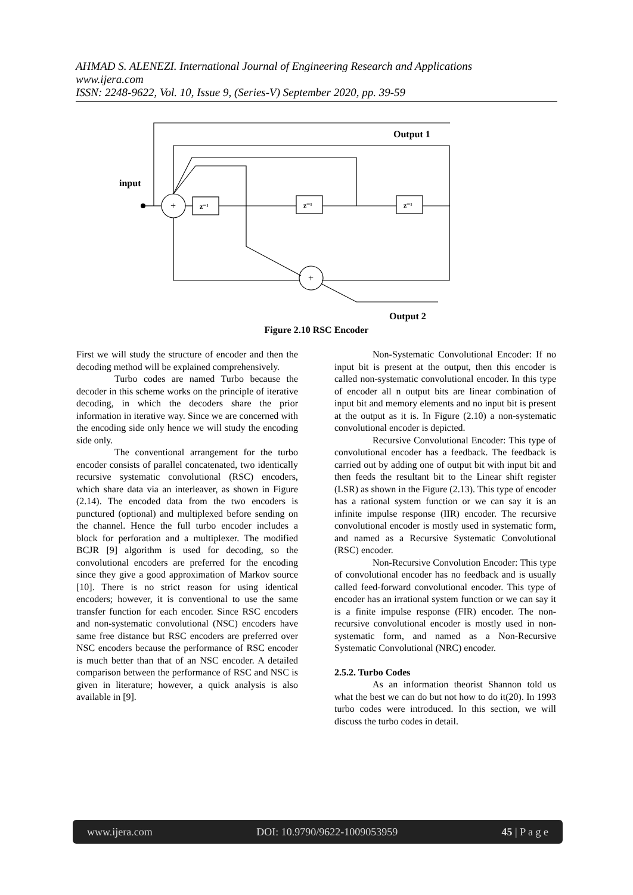AHMAD S. ALENEZI. International Journal of Engineering Research and Applications
www.ijera.com
ISSN: 2248-9622, Vol. 10, Issue 9, (Series-V) September 2020, pp. 39-59
input
Output 1
Output 2
z⁻¹
z⁻¹
z⁻¹
+
+
Figure 2.10 RSC Encoder
First we will study the structure of encoder and then the decoding method will be explained comprehensively.
Turbo codes are named Turbo because the decoder in this scheme works on the principle of iterative decoding, in which the decoders share the prior information in iterative way. Since we are concerned with the encoding side only hence we will study the encoding side only.
The conventional arrangement for the turbo encoder consists of parallel concatenated, two identically recursive systematic convolutional (RSC) encoders, which share data via an interleaver, as shown in Figure (2.14). The encoded data from the two encoders is punctured (optional) and multiplexed before sending on the channel. Hence the full turbo encoder includes a block for perforation and a multiplexer. The modified BCJR [9] algorithm is used for decoding, so the convolutional encoders are preferred for the encoding since they give a good approximation of Markov source [10]. There is no strict reason for using identical encoders; however, it is conventional to use the same transfer function for each encoder. Since RSC encoders and non-systematic convolutional (NSC) encoders have same free distance but RSC encoders are preferred over NSC encoders because the performance of RSC encoder is much better than that of an NSC encoder. A detailed comparison between the performance of RSC and NSC is given in literature; however, a quick analysis is also available in [9].
Non-Systematic Convolutional Encoder: If no input bit is present at the output, then this encoder is called non-systematic convolutional encoder. In this type of encoder all n output bits are linear combination of input bit and memory elements and no input bit is present at the output as it is. In Figure (2.10) a non-systematic convolutional encoder is depicted.
Recursive Convolutional Encoder: This type of convolutional encoder has a feedback. The feedback is carried out by adding one of output bit with input bit and then feeds the resultant bit to the Linear shift register (LSR) as shown in the Figure (2.13). This type of encoder has a rational system function or we can say it is an infinite impulse response (IIR) encoder. The recursive convolutional encoder is mostly used in systematic form, and named as a Recursive Systematic Convolutional (RSC) encoder.
Non-Recursive Convolution Encoder: This type of convolutional encoder has no feedback and is usually called feed-forward convolutional encoder. This type of encoder has an irrational system function or we can say it is a finite impulse response (FIR) encoder. The non-recursive convolutional encoder is mostly used in non-systematic form, and named as a Non-Recursive Systematic Convolutional (NRC) encoder.
2.5.2. Turbo Codes
As an information theorist Shannon told us what the best we can do but not how to do it(20). In 1993 turbo codes were introduced. In this section, we will discuss the turbo codes in detail.
www.ijera.com DOI: 10.9790/9622-1009053959 45 | P a g e